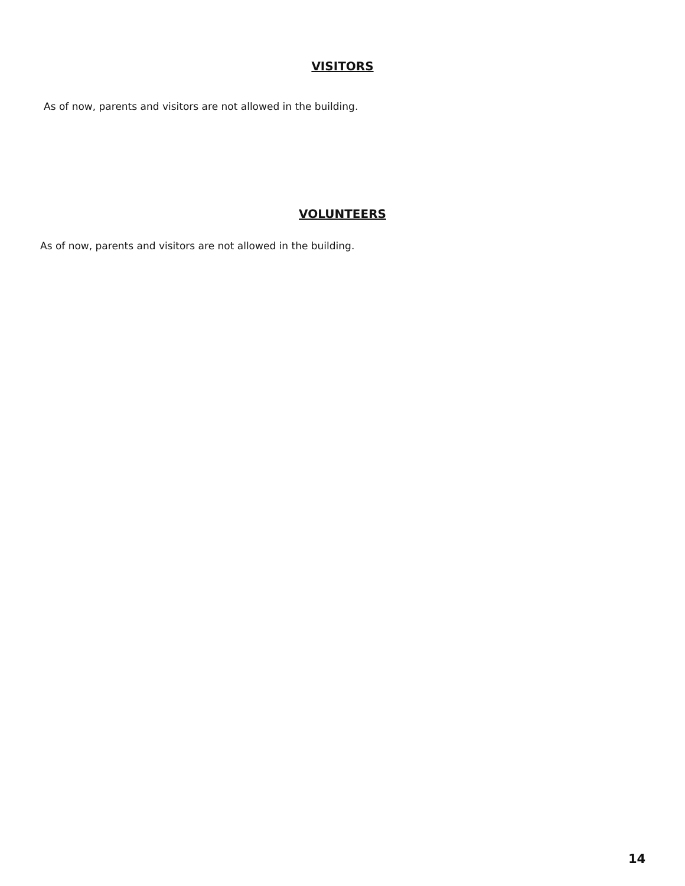VISITORS
As of now, parents and visitors are not allowed in the building.
VOLUNTEERS
As of now, parents and visitors are not allowed in the building.
14